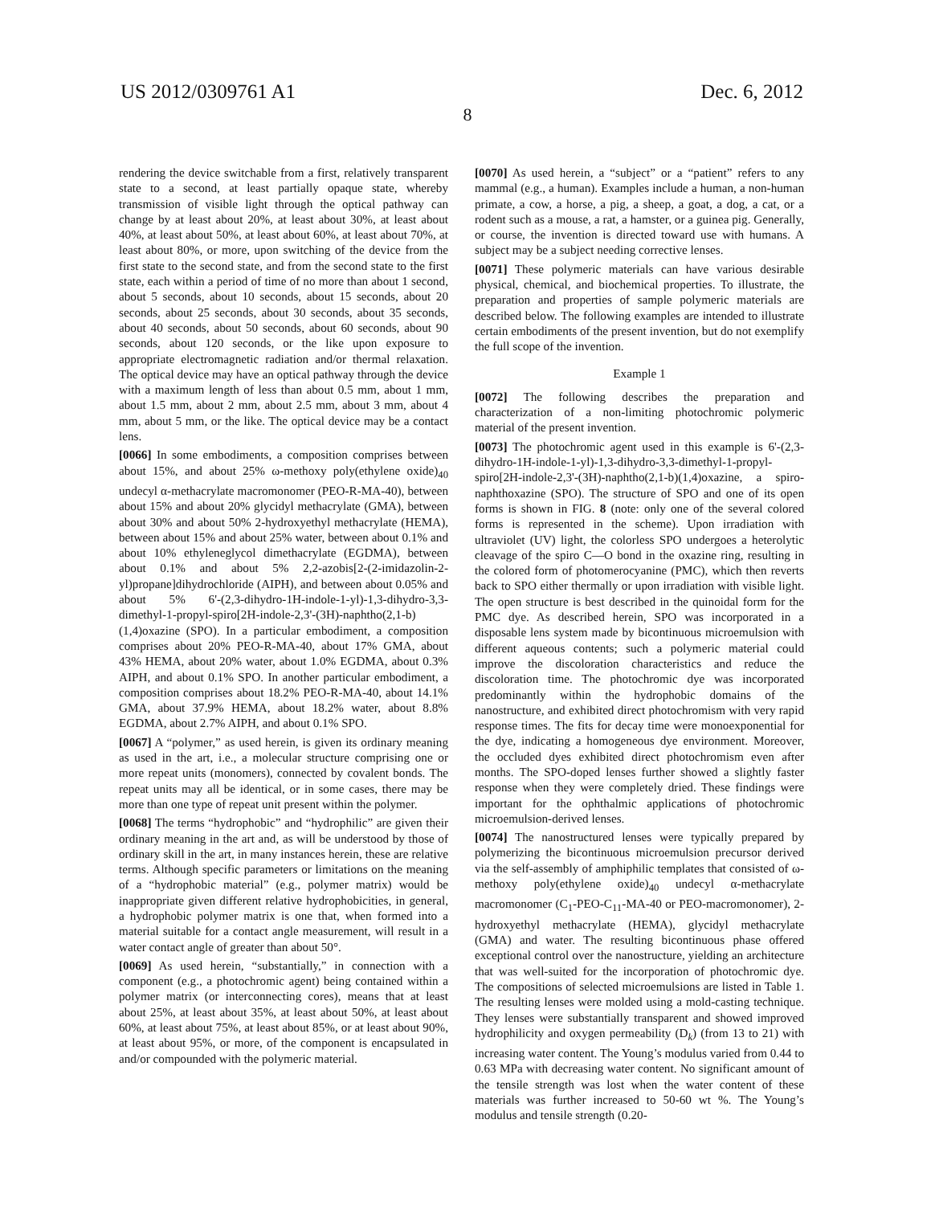US 2012/0309761 A1 Dec. 6, 2012
8
rendering the device switchable from a first, relatively transparent state to a second, at least partially opaque state, whereby transmission of visible light through the optical pathway can change by at least about 20%, at least about 30%, at least about 40%, at least about 50%, at least about 60%, at least about 70%, at least about 80%, or more, upon switching of the device from the first state to the second state, and from the second state to the first state, each within a period of time of no more than about 1 second, about 5 seconds, about 10 seconds, about 15 seconds, about 20 seconds, about 25 seconds, about 30 seconds, about 35 seconds, about 40 seconds, about 50 seconds, about 60 seconds, about 90 seconds, about 120 seconds, or the like upon exposure to appropriate electromagnetic radiation and/or thermal relaxation. The optical device may have an optical pathway through the device with a maximum length of less than about 0.5 mm, about 1 mm, about 1.5 mm, about 2 mm, about 2.5 mm, about 3 mm, about 4 mm, about 5 mm, or the like. The optical device may be a contact lens.
[0066] In some embodiments, a composition comprises between about 15%, and about 25% ω-methoxy poly(ethylene oxide)<sub>40</sub> undecyl α-methacrylate macromonomer (PEO-R-MA-40), between about 15% and about 20% glycidyl methacrylate (GMA), between about 30% and about 50% 2-hydroxyethyl methacrylate (HEMA), between about 15% and about 25% water, between about 0.1% and about 10% ethyleneglycol dimethacrylate (EGDMA), between about 0.1% and about 5% 2,2-azobis[2-(2-imidazolin-2-yl)propane]dihydrochloride (AIPH), and between about 0.05% and about 5% 6'-(2,3-dihydro-1H-indole-1-yl)-1,3-dihydro-3,3-dimethyl-1-propyl-spiro[2H-indole-2,3'-(3H)-naphtho(2,1-b)(1,4)oxazine (SPO). In a particular embodiment, a composition comprises about 20% PEO-R-MA-40, about 17% GMA, about 43% HEMA, about 20% water, about 1.0% EGDMA, about 0.3% AIPH, and about 0.1% SPO. In another particular embodiment, a composition comprises about 18.2% PEO-R-MA-40, about 14.1% GMA, about 37.9% HEMA, about 18.2% water, about 8.8% EGDMA, about 2.7% AIPH, and about 0.1% SPO.
[0067] A “polymer,” as used herein, is given its ordinary meaning as used in the art, i.e., a molecular structure comprising one or more repeat units (monomers), connected by covalent bonds. The repeat units may all be identical, or in some cases, there may be more than one type of repeat unit present within the polymer.
[0068] The terms “hydrophobic” and “hydrophilic” are given their ordinary meaning in the art and, as will be understood by those of ordinary skill in the art, in many instances herein, these are relative terms. Although specific parameters or limitations on the meaning of a “hydrophobic material” (e.g., polymer matrix) would be inappropriate given different relative hydrophobicities, in general, a hydrophobic polymer matrix is one that, when formed into a material suitable for a contact angle measurement, will result in a water contact angle of greater than about 50°.
[0069] As used herein, “substantially,” in connection with a component (e.g., a photochromic agent) being contained within a polymer matrix (or interconnecting cores), means that at least about 25%, at least about 35%, at least about 50%, at least about 60%, at least about 75%, at least about 85%, or at least about 90%, at least about 95%, or more, of the component is encapsulated in and/or compounded with the polymeric material.
[0070] As used herein, a “subject” or a “patient” refers to any mammal (e.g., a human). Examples include a human, a non-human primate, a cow, a horse, a pig, a sheep, a goat, a dog, a cat, or a rodent such as a mouse, a rat, a hamster, or a guinea pig. Generally, or course, the invention is directed toward use with humans. A subject may be a subject needing corrective lenses.
[0071] These polymeric materials can have various desirable physical, chemical, and biochemical properties. To illustrate, the preparation and properties of sample polymeric materials are described below. The following examples are intended to illustrate certain embodiments of the present invention, but do not exemplify the full scope of the invention.
Example 1
[0072] The following describes the preparation and characterization of a non-limiting photochromic polymeric material of the present invention.
[0073] The photochromic agent used in this example is 6'-(2,3-dihydro-1H-indole-1-yl)-1,3-dihydro-3,3-dimethyl-1-propyl-spiro[2H-indole-2,3'-(3H)-naphtho(2,1-b)(1,4)oxazine, a spiro-naphthoxazine (SPO). The structure of SPO and one of its open forms is shown in FIG. 8 (note: only one of the several colored forms is represented in the scheme). Upon irradiation with ultraviolet (UV) light, the colorless SPO undergoes a heterolytic cleavage of the spiro C—O bond in the oxazine ring, resulting in the colored form of photomerocyanine (PMC), which then reverts back to SPO either thermally or upon irradiation with visible light. The open structure is best described in the quinoidal form for the PMC dye. As described herein, SPO was incorporated in a disposable lens system made by bicontinuous microemulsion with different aqueous contents; such a polymeric material could improve the discoloration characteristics and reduce the discoloration time. The photochromic dye was incorporated predominantly within the hydrophobic domains of the nanostructure, and exhibited direct photochromism with very rapid response times. The fits for decay time were monoexponential for the dye, indicating a homogeneous dye environment. Moreover, the occluded dyes exhibited direct photochromism even after months. The SPO-doped lenses further showed a slightly faster response when they were completely dried. These findings were important for the ophthalmic applications of photochromic microemulsion-derived lenses.
[0074] The nanostructured lenses were typically prepared by polymerizing the bicontinuous microemulsion precursor derived via the self-assembly of amphiphilic templates that consisted of ω-methoxy poly(ethylene oxide)<sub>40</sub> undecyl α-methacrylate macromonomer (C<sub>1</sub>-PEO-C<sub>11</sub>-MA-40 or PEO-macromonomer), 2-hydroxyethyl methacrylate (HEMA), glycidyl methacrylate (GMA) and water. The resulting bicontinuous phase offered exceptional control over the nanostructure, yielding an architecture that was well-suited for the incorporation of photochromic dye. The compositions of selected microemulsions are listed in Table 1. The resulting lenses were molded using a mold-casting technique. They lenses were substantially transparent and showed improved hydrophilicity and oxygen permeability (D<sub>k</sub>) (from 13 to 21) with increasing water content. The Young’s modulus varied from 0.44 to 0.63 MPa with decreasing water content. No significant amount of the tensile strength was lost when the water content of these materials was further increased to 50-60 wt %. The Young’s modulus and tensile strength (0.20-